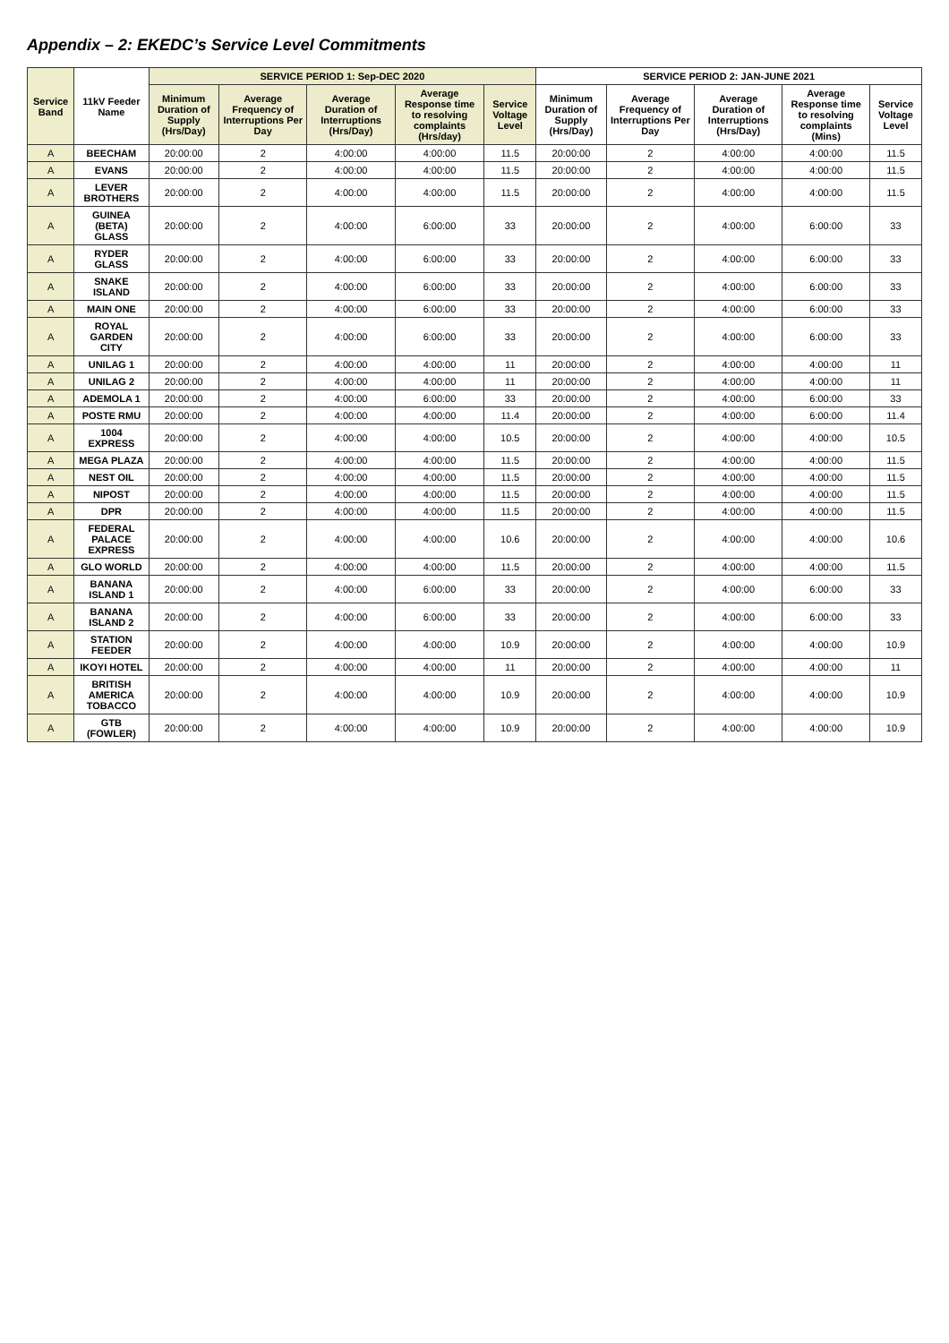Appendix – 2: EKEDC’s Service Level Commitments
| Service Band | 11kV Feeder Name | SERVICE PERIOD 1: Sep-DEC 2020 | | | | | SERVICE PERIOD 2: JAN-JUNE 2021 | | | | |
| --- | --- | --- | --- | --- | --- | --- | --- | --- | --- | --- | --- |
| | | Minimum Duration of Supply (Hrs/Day) | Average Frequency of Interruptions Per Day | Average Duration of Interruptions (Hrs/Day) | Average Response time to resolving complaints (Hrs/day) | Service Voltage Level | Minimum Duration of Supply (Hrs/Day) | Average Frequency of Interruptions Per Day | Average Duration of Interruptions (Hrs/Day) | Average Response time to resolving complaints (Mins) | Service Voltage Level |
| A | BEECHAM | 20:00:00 | 2 | 4:00:00 | 4:00:00 | 11.5 | 20:00:00 | 2 | 4:00:00 | 4:00:00 | 11.5 |
| A | EVANS | 20:00:00 | 2 | 4:00:00 | 4:00:00 | 11.5 | 20:00:00 | 2 | 4:00:00 | 4:00:00 | 11.5 |
| A | LEVER BROTHERS | 20:00:00 | 2 | 4:00:00 | 4:00:00 | 11.5 | 20:00:00 | 2 | 4:00:00 | 4:00:00 | 11.5 |
| A | GUINEA (BETA) GLASS | 20:00:00 | 2 | 4:00:00 | 6:00:00 | 33 | 20:00:00 | 2 | 4:00:00 | 6:00:00 | 33 |
| A | RYDER GLASS | 20:00:00 | 2 | 4:00:00 | 6:00:00 | 33 | 20:00:00 | 2 | 4:00:00 | 6:00:00 | 33 |
| A | SNAKE ISLAND | 20:00:00 | 2 | 4:00:00 | 6:00:00 | 33 | 20:00:00 | 2 | 4:00:00 | 6:00:00 | 33 |
| A | MAIN ONE | 20:00:00 | 2 | 4:00:00 | 6:00:00 | 33 | 20:00:00 | 2 | 4:00:00 | 6:00:00 | 33 |
| A | ROYAL GARDEN CITY | 20:00:00 | 2 | 4:00:00 | 6:00:00 | 33 | 20:00:00 | 2 | 4:00:00 | 6:00:00 | 33 |
| A | UNILAG 1 | 20:00:00 | 2 | 4:00:00 | 4:00:00 | 11 | 20:00:00 | 2 | 4:00:00 | 4:00:00 | 11 |
| A | UNILAG 2 | 20:00:00 | 2 | 4:00:00 | 4:00:00 | 11 | 20:00:00 | 2 | 4:00:00 | 4:00:00 | 11 |
| A | ADEMOLA 1 | 20:00:00 | 2 | 4:00:00 | 6:00:00 | 33 | 20:00:00 | 2 | 4:00:00 | 6:00:00 | 33 |
| A | POSTE RMU | 20:00:00 | 2 | 4:00:00 | 4:00:00 | 11.4 | 20:00:00 | 2 | 4:00:00 | 6:00:00 | 11.4 |
| A | 1004 EXPRESS | 20:00:00 | 2 | 4:00:00 | 4:00:00 | 10.5 | 20:00:00 | 2 | 4:00:00 | 4:00:00 | 10.5 |
| A | MEGA PLAZA | 20:00:00 | 2 | 4:00:00 | 4:00:00 | 11.5 | 20:00:00 | 2 | 4:00:00 | 4:00:00 | 11.5 |
| A | NEST OIL | 20:00:00 | 2 | 4:00:00 | 4:00:00 | 11.5 | 20:00:00 | 2 | 4:00:00 | 4:00:00 | 11.5 |
| A | NIPOST | 20:00:00 | 2 | 4:00:00 | 4:00:00 | 11.5 | 20:00:00 | 2 | 4:00:00 | 4:00:00 | 11.5 |
| A | DPR | 20:00:00 | 2 | 4:00:00 | 4:00:00 | 11.5 | 20:00:00 | 2 | 4:00:00 | 4:00:00 | 11.5 |
| A | FEDERAL PALACE EXPRESS | 20:00:00 | 2 | 4:00:00 | 4:00:00 | 10.6 | 20:00:00 | 2 | 4:00:00 | 4:00:00 | 10.6 |
| A | GLO WORLD | 20:00:00 | 2 | 4:00:00 | 4:00:00 | 11.5 | 20:00:00 | 2 | 4:00:00 | 4:00:00 | 11.5 |
| A | BANANA ISLAND 1 | 20:00:00 | 2 | 4:00:00 | 6:00:00 | 33 | 20:00:00 | 2 | 4:00:00 | 6:00:00 | 33 |
| A | BANANA ISLAND 2 | 20:00:00 | 2 | 4:00:00 | 6:00:00 | 33 | 20:00:00 | 2 | 4:00:00 | 6:00:00 | 33 |
| A | STATION FEEDER | 20:00:00 | 2 | 4:00:00 | 4:00:00 | 10.9 | 20:00:00 | 2 | 4:00:00 | 4:00:00 | 10.9 |
| A | IKOYI HOTEL | 20:00:00 | 2 | 4:00:00 | 4:00:00 | 11 | 20:00:00 | 2 | 4:00:00 | 4:00:00 | 11 |
| A | BRITISH AMERICA TOBACCO | 20:00:00 | 2 | 4:00:00 | 4:00:00 | 10.9 | 20:00:00 | 2 | 4:00:00 | 4:00:00 | 10.9 |
| A | GTB (FOWLER) | 20:00:00 | 2 | 4:00:00 | 4:00:00 | 10.9 | 20:00:00 | 2 | 4:00:00 | 4:00:00 | 10.9 |